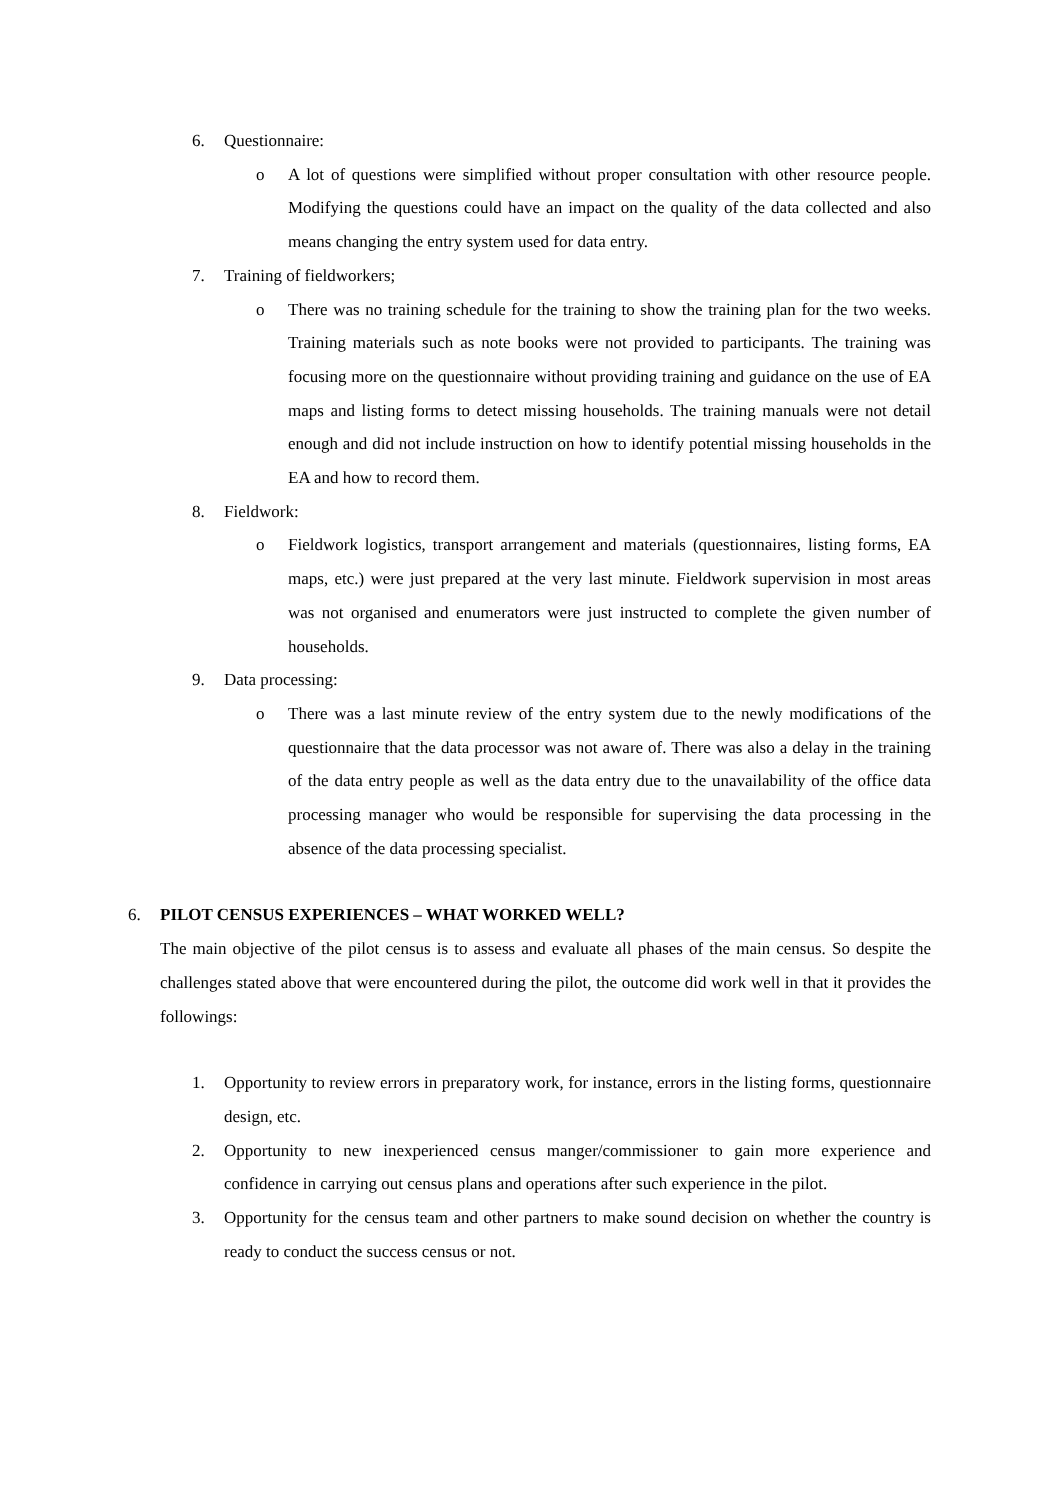6. Questionnaire:
o A lot of questions were simplified without proper consultation with other resource people. Modifying the questions could have an impact on the quality of the data collected and also means changing the entry system used for data entry.
7. Training of fieldworkers;
o There was no training schedule for the training to show the training plan for the two weeks. Training materials such as note books were not provided to participants. The training was focusing more on the questionnaire without providing training and guidance on the use of EA maps and listing forms to detect missing households. The training manuals were not detail enough and did not include instruction on how to identify potential missing households in the EA and how to record them.
8. Fieldwork:
o Fieldwork logistics, transport arrangement and materials (questionnaires, listing forms, EA maps, etc.) were just prepared at the very last minute. Fieldwork supervision in most areas was not organised and enumerators were just instructed to complete the given number of households.
9. Data processing:
o There was a last minute review of the entry system due to the newly modifications of the questionnaire that the data processor was not aware of. There was also a delay in the training of the data entry people as well as the data entry due to the unavailability of the office data processing manager who would be responsible for supervising the data processing in the absence of the data processing specialist.
6. PILOT CENSUS EXPERIENCES – WHAT WORKED WELL?
The main objective of the pilot census is to assess and evaluate all phases of the main census. So despite the challenges stated above that were encountered during the pilot, the outcome did work well in that it provides the followings:
1. Opportunity to review errors in preparatory work, for instance, errors in the listing forms, questionnaire design, etc.
2. Opportunity to new inexperienced census manger/commissioner to gain more experience and confidence in carrying out census plans and operations after such experience in the pilot.
3. Opportunity for the census team and other partners to make sound decision on whether the country is ready to conduct the success census or not.